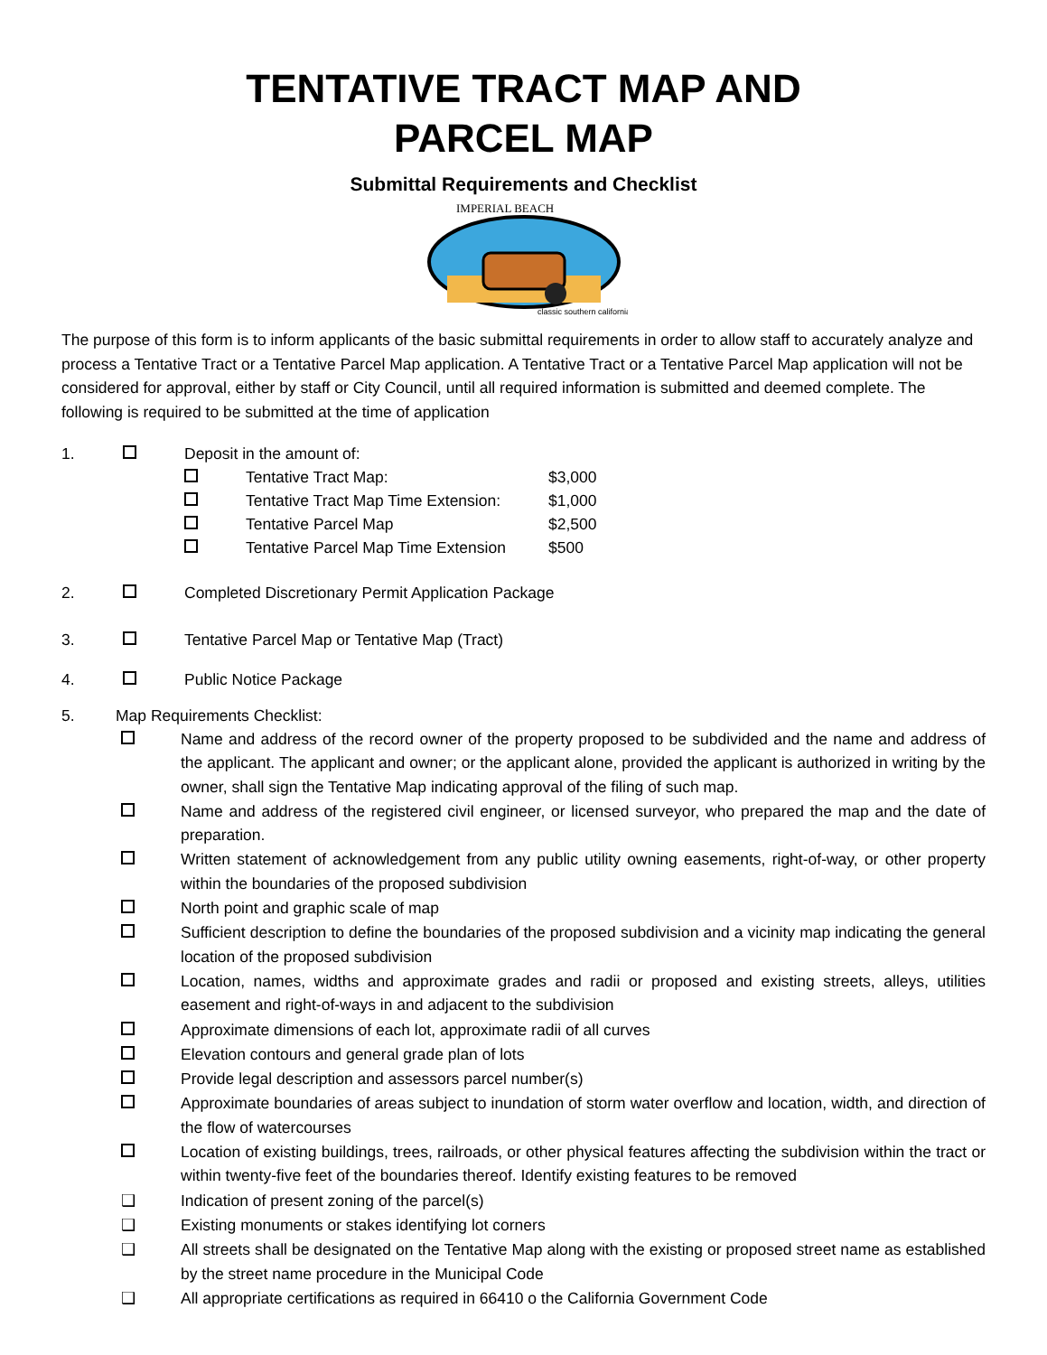TENTATIVE TRACT MAP AND
PARCEL MAP
Submittal Requirements and Checklist
IMPERIAL BEACH
classic southern california
The purpose of this form is to inform applicants of the basic submittal requirements in order to allow staff to accurately analyze and process a Tentative Tract or a Tentative Parcel Map application. A Tentative Tract or a Tentative Parcel Map application will not be considered for approval, either by staff or City Council, until all required information is submitted and deemed complete. The following is required to be submitted at the time of application
1. Deposit in the amount of:
Tentative Tract Map: $3,000
Tentative Tract Map Time Extension: $1,000
Tentative Parcel Map $2,500
Tentative Parcel Map Time Extension $500
2. Completed Discretionary Permit Application Package
3. Tentative Parcel Map or Tentative Map (Tract)
4. Public Notice Package
5. Map Requirements Checklist:
Name and address of the record owner of the property proposed to be subdivided and the name and address of the applicant. The applicant and owner; or the applicant alone, provided the applicant is authorized in writing by the owner, shall sign the Tentative Map indicating approval of the filing of such map.
Name and address of the registered civil engineer, or licensed surveyor, who prepared the map and the date of preparation.
Written statement of acknowledgement from any public utility owning easements, right-of-way, or other property within the boundaries of the proposed subdivision
North point and graphic scale of map
Sufficient description to define the boundaries of the proposed subdivision and a vicinity map indicating the general location of the proposed subdivision
Location, names, widths and approximate grades and radii or proposed and existing streets, alleys, utilities easement and right-of-ways in and adjacent to the subdivision
Approximate dimensions of each lot, approximate radii of all curves
Elevation contours and general grade plan of lots
Provide legal description and assessors parcel number(s)
Approximate boundaries of areas subject to inundation of storm water overflow and location, width, and direction of the flow of watercourses
Location of existing buildings, trees, railroads, or other physical features affecting the subdivision within the tract or within twenty-five feet of the boundaries thereof. Identify existing features to be removed
❑ Indication of present zoning of the parcel(s)
❑ Existing monuments or stakes identifying lot corners
❑ All streets shall be designated on the Tentative Map along with the existing or proposed street name as established by the street name procedure in the Municipal Code
❑ All appropriate certifications as required in 66410 o the California Government Code